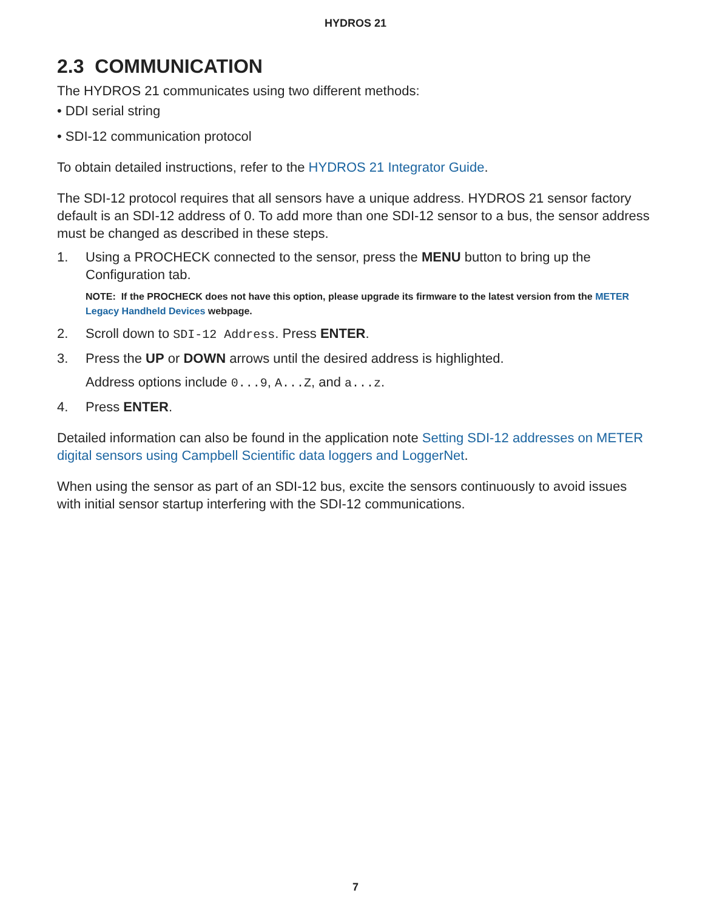HYDROS 21
2.3 COMMUNICATION
The HYDROS 21 communicates using two different methods:
• DDI serial string
• SDI-12 communication protocol
To obtain detailed instructions, refer to the HYDROS 21 Integrator Guide.
The SDI-12 protocol requires that all sensors have a unique address. HYDROS 21 sensor factory default is an SDI-12 address of 0. To add more than one SDI-12 sensor to a bus, the sensor address must be changed as described in these steps.
1. Using a PROCHECK connected to the sensor, press the MENU button to bring up the Configuration tab.
NOTE: If the PROCHECK does not have this option, please upgrade its firmware to the latest version from the METER Legacy Handheld Devices webpage.
2. Scroll down to SDI-12 Address. Press ENTER.
3. Press the UP or DOWN arrows until the desired address is highlighted.
Address options include 0...9, A...Z, and a...z.
4. Press ENTER.
Detailed information can also be found in the application note Setting SDI-12 addresses on METER digital sensors using Campbell Scientific data loggers and LoggerNet.
When using the sensor as part of an SDI-12 bus, excite the sensors continuously to avoid issues with initial sensor startup interfering with the SDI-12 communications.
7